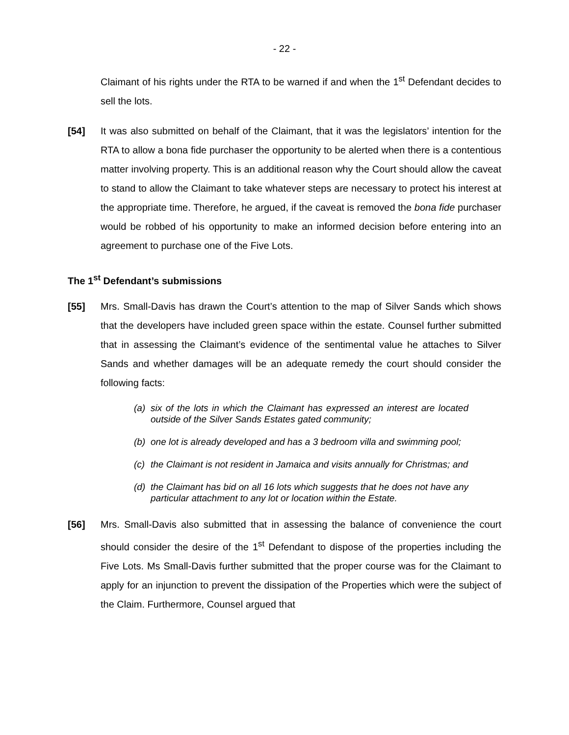- 22 -
Claimant of his rights under the RTA to be warned if and when the 1<sup>st</sup> Defendant decides to sell the lots.
[54] It was also submitted on behalf of the Claimant, that it was the legislators’ intention for the RTA to allow a bona fide purchaser the opportunity to be alerted when there is a contentious matter involving property. This is an additional reason why the Court should allow the caveat to stand to allow the Claimant to take whatever steps are necessary to protect his interest at the appropriate time. Therefore, he argued, if the caveat is removed the bona fide purchaser would be robbed of his opportunity to make an informed decision before entering into an agreement to purchase one of the Five Lots.
The 1<sup>st</sup> Defendant’s submissions
[55] Mrs. Small-Davis has drawn the Court’s attention to the map of Silver Sands which shows that the developers have included green space within the estate. Counsel further submitted that in assessing the Claimant’s evidence of the sentimental value he attaches to Silver Sands and whether damages will be an adequate remedy the court should consider the following facts:
(a) six of the lots in which the Claimant has expressed an interest are located outside of the Silver Sands Estates gated community;
(b) one lot is already developed and has a 3 bedroom villa and swimming pool;
(c) the Claimant is not resident in Jamaica and visits annually for Christmas; and
(d) the Claimant has bid on all 16 lots which suggests that he does not have any particular attachment to any lot or location within the Estate.
[56] Mrs. Small-Davis also submitted that in assessing the balance of convenience the court should consider the desire of the 1<sup>st</sup> Defendant to dispose of the properties including the Five Lots. Ms Small-Davis further submitted that the proper course was for the Claimant to apply for an injunction to prevent the dissipation of the Properties which were the subject of the Claim. Furthermore, Counsel argued that